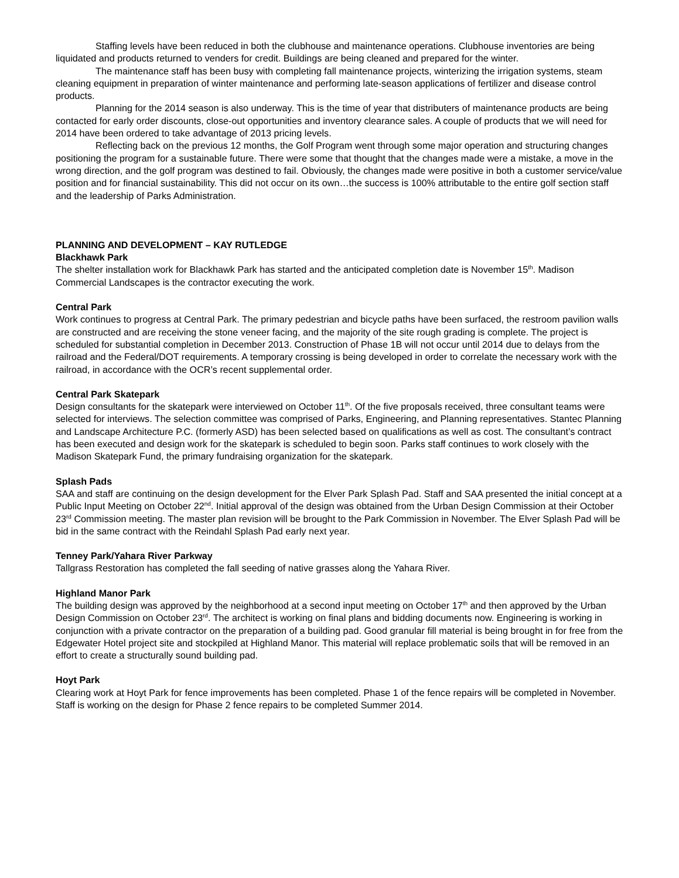Staffing levels have been reduced in both the clubhouse and maintenance operations. Clubhouse inventories are being liquidated and products returned to venders for credit. Buildings are being cleaned and prepared for the winter.
The maintenance staff has been busy with completing fall maintenance projects, winterizing the irrigation systems, steam cleaning equipment in preparation of winter maintenance and performing late-season applications of fertilizer and disease control products.
Planning for the 2014 season is also underway. This is the time of year that distributers of maintenance products are being contacted for early order discounts, close-out opportunities and inventory clearance sales. A couple of products that we will need for 2014 have been ordered to take advantage of 2013 pricing levels.
Reflecting back on the previous 12 months, the Golf Program went through some major operation and structuring changes positioning the program for a sustainable future. There were some that thought that the changes made were a mistake, a move in the wrong direction, and the golf program was destined to fail. Obviously, the changes made were positive in both a customer service/value position and for financial sustainability. This did not occur on its own…the success is 100% attributable to the entire golf section staff and the leadership of Parks Administration.
PLANNING AND DEVELOPMENT – KAY RUTLEDGE
Blackhawk Park
The shelter installation work for Blackhawk Park has started and the anticipated completion date is November 15<sup>th</sup>. Madison Commercial Landscapes is the contractor executing the work.
Central Park
Work continues to progress at Central Park. The primary pedestrian and bicycle paths have been surfaced, the restroom pavilion walls are constructed and are receiving the stone veneer facing, and the majority of the site rough grading is complete. The project is scheduled for substantial completion in December 2013. Construction of Phase 1B will not occur until 2014 due to delays from the railroad and the Federal/DOT requirements. A temporary crossing is being developed in order to correlate the necessary work with the railroad, in accordance with the OCR’s recent supplemental order.
Central Park Skatepark
Design consultants for the skatepark were interviewed on October 11<sup>th</sup>. Of the five proposals received, three consultant teams were selected for interviews. The selection committee was comprised of Parks, Engineering, and Planning representatives. Stantec Planning and Landscape Architecture P.C. (formerly ASD) has been selected based on qualifications as well as cost. The consultant’s contract has been executed and design work for the skatepark is scheduled to begin soon. Parks staff continues to work closely with the Madison Skatepark Fund, the primary fundraising organization for the skatepark.
Splash Pads
SAA and staff are continuing on the design development for the Elver Park Splash Pad. Staff and SAA presented the initial concept at a Public Input Meeting on October 22<sup>nd</sup>. Initial approval of the design was obtained from the Urban Design Commission at their October 23<sup>rd</sup> Commission meeting. The master plan revision will be brought to the Park Commission in November. The Elver Splash Pad will be bid in the same contract with the Reindahl Splash Pad early next year.
Tenney Park/Yahara River Parkway
Tallgrass Restoration has completed the fall seeding of native grasses along the Yahara River.
Highland Manor Park
The building design was approved by the neighborhood at a second input meeting on October 17<sup>th</sup> and then approved by the Urban Design Commission on October 23<sup>rd</sup>. The architect is working on final plans and bidding documents now. Engineering is working in conjunction with a private contractor on the preparation of a building pad. Good granular fill material is being brought in for free from the Edgewater Hotel project site and stockpiled at Highland Manor. This material will replace problematic soils that will be removed in an effort to create a structurally sound building pad.
Hoyt Park
Clearing work at Hoyt Park for fence improvements has been completed. Phase 1 of the fence repairs will be completed in November. Staff is working on the design for Phase 2 fence repairs to be completed Summer 2014.